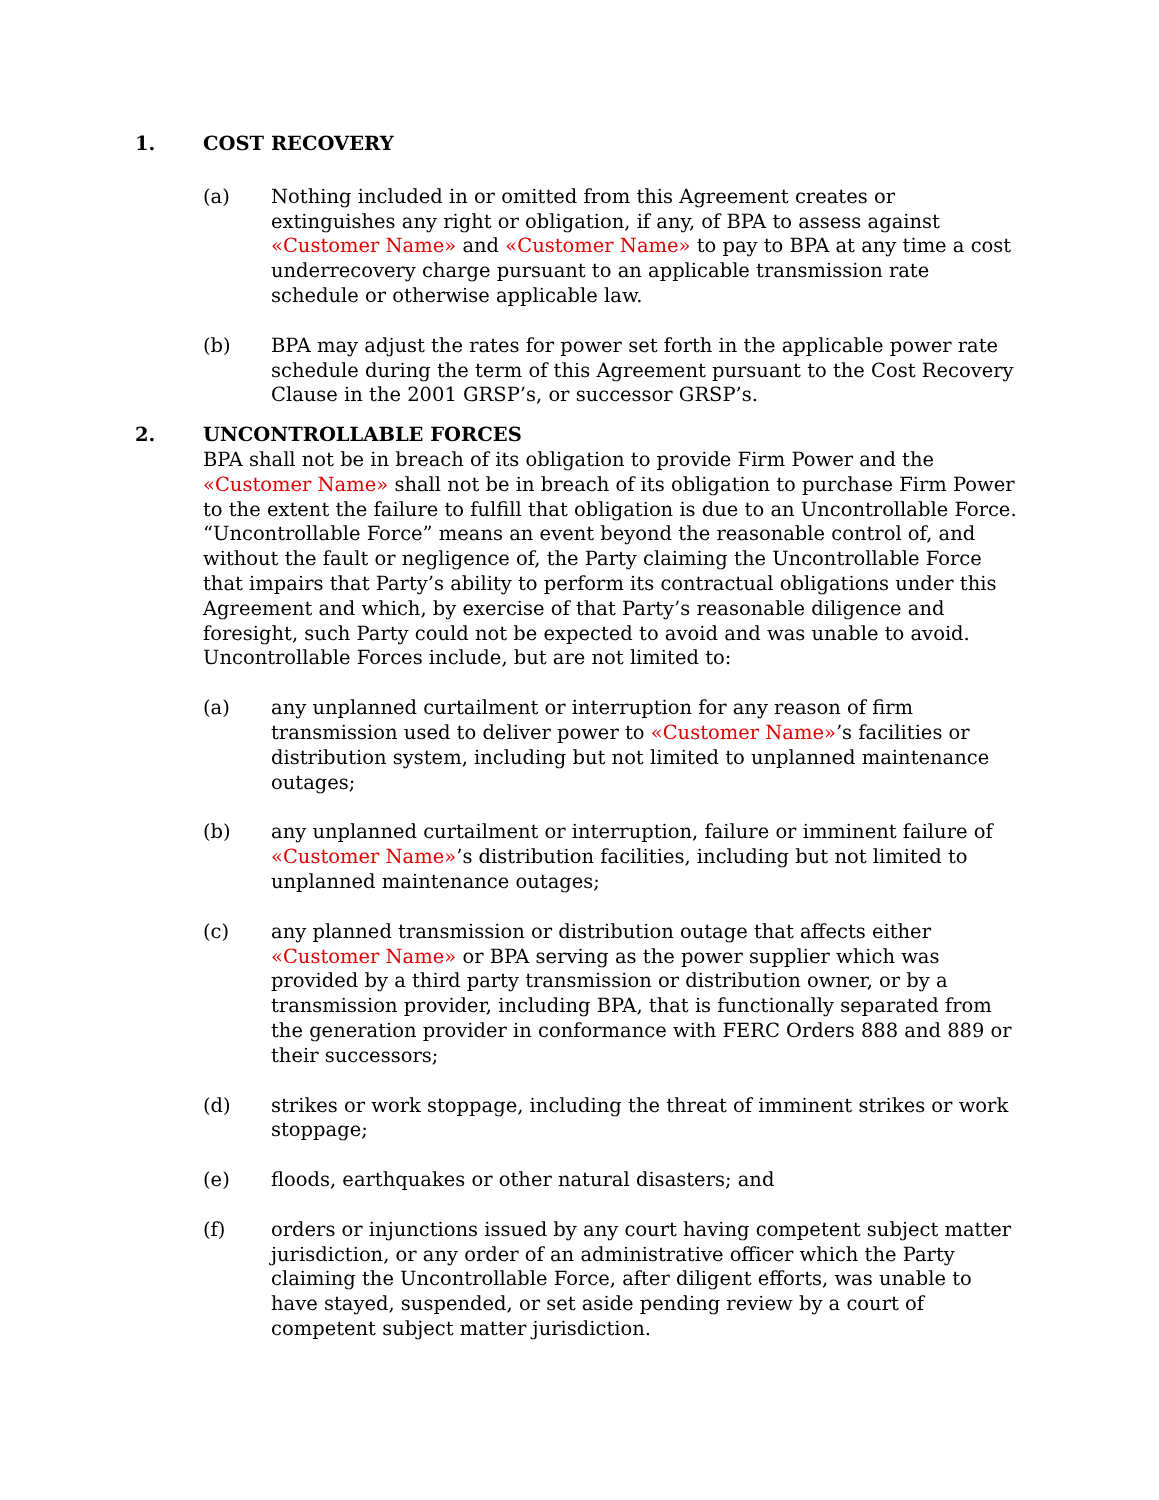1. COST RECOVERY
(a) Nothing included in or omitted from this Agreement creates or extinguishes any right or obligation, if any, of BPA to assess against «Customer Name» and «Customer Name» to pay to BPA at any time a cost underrecovery charge pursuant to an applicable transmission rate schedule or otherwise applicable law.
(b) BPA may adjust the rates for power set forth in the applicable power rate schedule during the term of this Agreement pursuant to the Cost Recovery Clause in the 2001 GRSP’s, or successor GRSP’s.
2. UNCONTROLLABLE FORCES
BPA shall not be in breach of its obligation to provide Firm Power and the «Customer Name» shall not be in breach of its obligation to purchase Firm Power to the extent the failure to fulfill that obligation is due to an Uncontrollable Force. “Uncontrollable Force” means an event beyond the reasonable control of, and without the fault or negligence of, the Party claiming the Uncontrollable Force that impairs that Party’s ability to perform its contractual obligations under this Agreement and which, by exercise of that Party’s reasonable diligence and foresight, such Party could not be expected to avoid and was unable to avoid. Uncontrollable Forces include, but are not limited to:
(a) any unplanned curtailment or interruption for any reason of firm transmission used to deliver power to «Customer Name»’s facilities or distribution system, including but not limited to unplanned maintenance outages;
(b) any unplanned curtailment or interruption, failure or imminent failure of «Customer Name»’s distribution facilities, including but not limited to unplanned maintenance outages;
(c) any planned transmission or distribution outage that affects either «Customer Name» or BPA serving as the power supplier which was provided by a third party transmission or distribution owner, or by a transmission provider, including BPA, that is functionally separated from the generation provider in conformance with FERC Orders 888 and 889 or their successors;
(d) strikes or work stoppage, including the threat of imminent strikes or work stoppage;
(e) floods, earthquakes or other natural disasters; and
(f) orders or injunctions issued by any court having competent subject matter jurisdiction, or any order of an administrative officer which the Party claiming the Uncontrollable Force, after diligent efforts, was unable to have stayed, suspended, or set aside pending review by a court of competent subject matter jurisdiction.